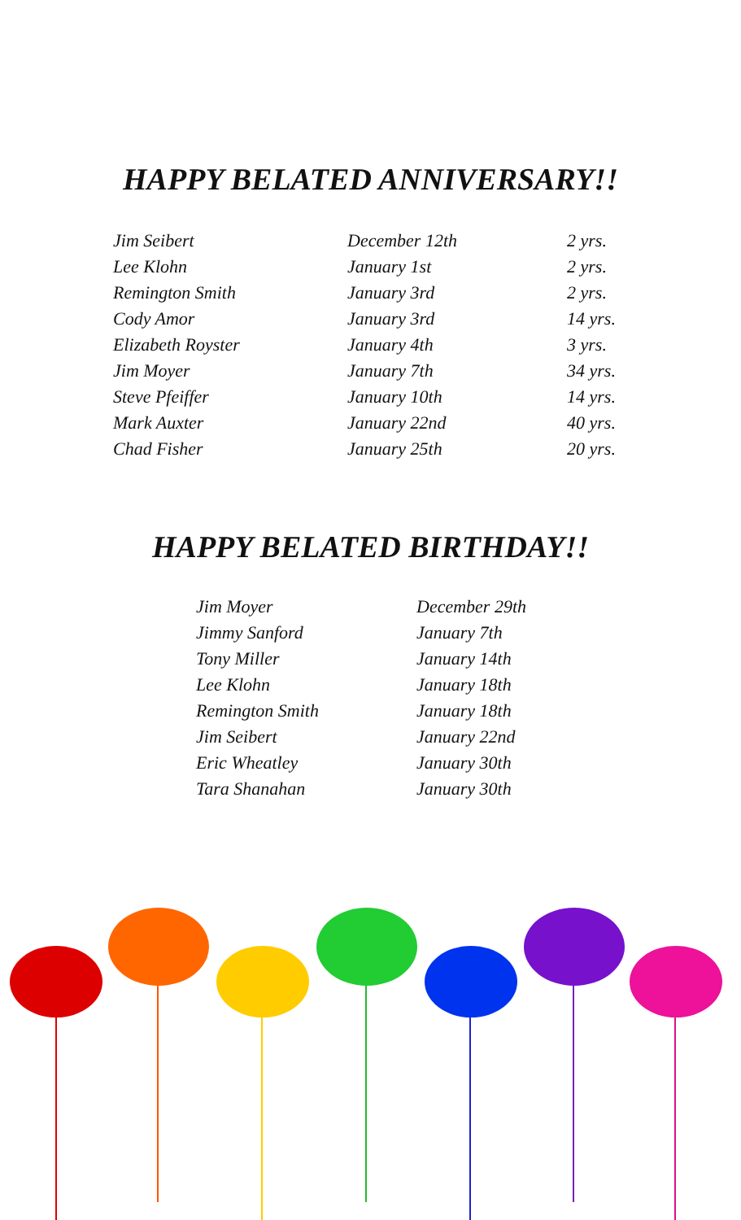HAPPY BELATED ANNIVERSARY!!
| Jim Seibert | December 12th | 2 yrs. |
| Lee Klohn | January 1st | 2 yrs. |
| Remington Smith | January 3rd | 2 yrs. |
| Cody Amor | January 3rd | 14 yrs. |
| Elizabeth Royster | January 4th | 3 yrs. |
| Jim Moyer | January 7th | 34 yrs. |
| Steve Pfeiffer | January 10th | 14 yrs. |
| Mark Auxter | January 22nd | 40 yrs. |
| Chad Fisher | January 25th | 20 yrs. |
HAPPY BELATED BIRTHDAY!!
| Jim Moyer | December 29th |
| Jimmy Sanford | January 7th |
| Tony Miller | January 14th |
| Lee Klohn | January 18th |
| Remington Smith | January 18th |
| Jim Seibert | January 22nd |
| Eric Wheatley | January 30th |
| Tara Shanahan | January 30th |